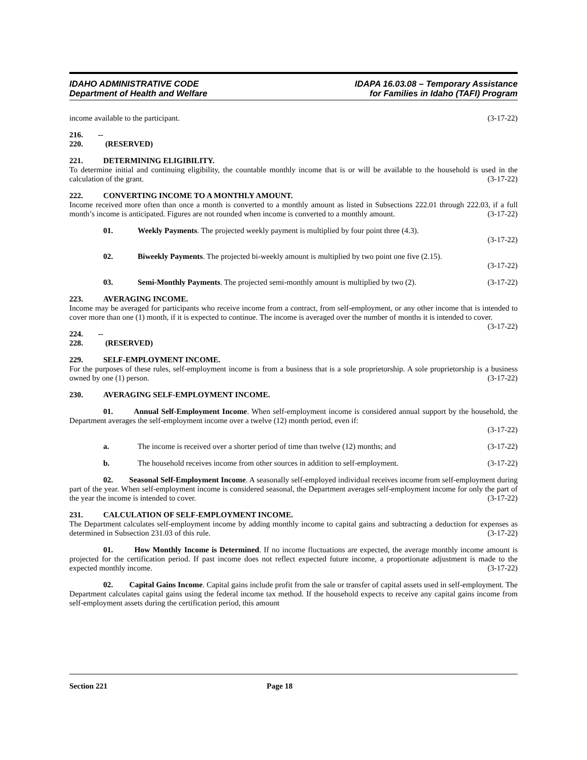IDAHO ADMINISTRATIVE CODE
Department of Health and Welfare
IDAPA 16.03.08 – Temporary Assistance
for Families in Idaho (TAFI) Program
income available to the participant. (3-17-22)
216. -- 220. (RESERVED)
221. DETERMINING ELIGIBILITY.
To determine initial and continuing eligibility, the countable monthly income that is or will be available to the household is used in the calculation of the grant. (3-17-22)
222. CONVERTING INCOME TO A MONTHLY AMOUNT.
Income received more often than once a month is converted to a monthly amount as listed in Subsections 222.01 through 222.03, if a full month’s income is anticipated. Figures are not rounded when income is converted to a monthly amount. (3-17-22)
01. Weekly Payments. The projected weekly payment is multiplied by four point three (4.3).
(3-17-22)
02. Biweekly Payments. The projected bi-weekly amount is multiplied by two point one five (2.15).
(3-17-22)
03. Semi-Monthly Payments. The projected semi-monthly amount is multiplied by two (2). (3-17-22)
223. AVERAGING INCOME.
Income may be averaged for participants who receive income from a contract, from self-employment, or any other income that is intended to cover more than one (1) month, if it is expected to continue. The income is averaged over the number of months it is intended to cover. (3-17-22)
224. -- 228. (RESERVED)
229. SELF-EMPLOYMENT INCOME.
For the purposes of these rules, self-employment income is from a business that is a sole proprietorship. A sole proprietorship is a business owned by one (1) person. (3-17-22)
230. AVERAGING SELF-EMPLOYMENT INCOME.
01. Annual Self-Employment Income. When self-employment income is considered annual support by the household, the Department averages the self-employment income over a twelve (12) month period, even if:
(3-17-22)
a. The income is received over a shorter period of time than twelve (12) months; and (3-17-22)
b. The household receives income from other sources in addition to self-employment. (3-17-22)
02. Seasonal Self-Employment Income. A seasonally self-employed individual receives income from self-employment during part of the year. When self-employment income is considered seasonal, the Department averages self-employment income for only the part of the year the income is intended to cover. (3-17-22)
231. CALCULATION OF SELF-EMPLOYMENT INCOME.
The Department calculates self-employment income by adding monthly income to capital gains and subtracting a deduction for expenses as determined in Subsection 231.03 of this rule. (3-17-22)
01. How Monthly Income is Determined. If no income fluctuations are expected, the average monthly income amount is projected for the certification period. If past income does not reflect expected future income, a proportionate adjustment is made to the expected monthly income. (3-17-22)
02. Capital Gains Income. Capital gains include profit from the sale or transfer of capital assets used in self-employment. The Department calculates capital gains using the federal income tax method. If the household expects to receive any capital gains income from self-employment assets during the certification period, this amount
Section 221 Page 18